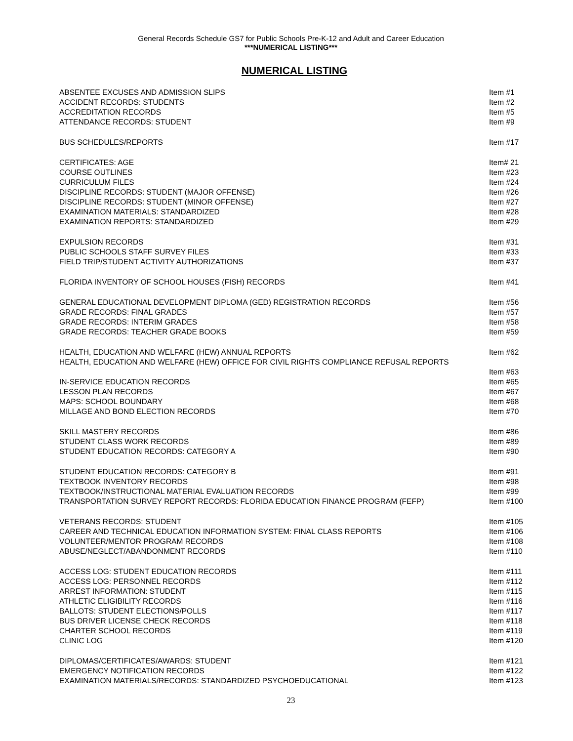General Records Schedule GS7 for Public Schools Pre-K-12 and Adult and Career Education
***NUMERICAL LISTING***
NUMERICAL LISTING
| ABSENTEE EXCUSES AND ADMISSION SLIPS | Item #1 |
| ACCIDENT RECORDS: STUDENTS | Item #2 |
| ACCREDITATION RECORDS | Item #5 |
| ATTENDANCE RECORDS: STUDENT | Item #9 |
| BUS SCHEDULES/REPORTS | Item #17 |
| CERTIFICATES: AGE | Item# 21 |
| COURSE OUTLINES | Item #23 |
| CURRICULUM FILES | Item #24 |
| DISCIPLINE RECORDS: STUDENT (MAJOR OFFENSE) | Item #26 |
| DISCIPLINE RECORDS: STUDENT (MINOR OFFENSE) | Item #27 |
| EXAMINATION MATERIALS: STANDARDIZED | Item #28 |
| EXAMINATION REPORTS: STANDARDIZED | Item #29 |
| EXPULSION RECORDS | Item #31 |
| PUBLIC SCHOOLS STAFF SURVEY FILES | Item #33 |
| FIELD TRIP/STUDENT ACTIVITY AUTHORIZATIONS | Item #37 |
| FLORIDA INVENTORY OF SCHOOL HOUSES (FISH) RECORDS | Item #41 |
| GENERAL EDUCATIONAL DEVELOPMENT DIPLOMA (GED) REGISTRATION RECORDS | Item #56 |
| GRADE RECORDS: FINAL GRADES | Item #57 |
| GRADE RECORDS: INTERIM GRADES | Item #58 |
| GRADE RECORDS: TEACHER GRADE BOOKS | Item #59 |
| HEALTH, EDUCATION AND WELFARE (HEW) ANNUAL REPORTS | Item #62 |
| HEALTH, EDUCATION AND WELFARE (HEW) OFFICE FOR CIVIL RIGHTS COMPLIANCE REFUSAL REPORTS | |
| | Item #63 |
| IN-SERVICE EDUCATION RECORDS | Item #65 |
| LESSON PLAN RECORDS | Item #67 |
| MAPS: SCHOOL BOUNDARY | Item #68 |
| MILLAGE AND BOND ELECTION RECORDS | Item #70 |
| SKILL MASTERY RECORDS | Item #86 |
| STUDENT CLASS WORK RECORDS | Item #89 |
| STUDENT EDUCATION RECORDS: CATEGORY A | Item #90 |
| STUDENT EDUCATION RECORDS: CATEGORY B | Item #91 |
| TEXTBOOK INVENTORY RECORDS | Item #98 |
| TEXTBOOK/INSTRUCTIONAL MATERIAL EVALUATION RECORDS | Item #99 |
| TRANSPORTATION SURVEY REPORT RECORDS: FLORIDA EDUCATION FINANCE PROGRAM (FEFP) | Item #100 |
| VETERANS RECORDS: STUDENT | Item #105 |
| CAREER AND TECHNICAL EDUCATION INFORMATION SYSTEM: FINAL CLASS REPORTS | Item #106 |
| VOLUNTEER/MENTOR PROGRAM RECORDS | Item #108 |
| ABUSE/NEGLECT/ABANDONMENT RECORDS | Item #110 |
| ACCESS LOG: STUDENT EDUCATION RECORDS | Item #111 |
| ACCESS LOG: PERSONNEL RECORDS | Item #112 |
| ARREST INFORMATION: STUDENT | Item #115 |
| ATHLETIC ELIGIBILITY RECORDS | Item #116 |
| BALLOTS: STUDENT ELECTIONS/POLLS | Item #117 |
| BUS DRIVER LICENSE CHECK RECORDS | Item #118 |
| CHARTER SCHOOL RECORDS | Item #119 |
| CLINIC LOG | Item #120 |
| DIPLOMAS/CERTIFICATES/AWARDS: STUDENT | Item #121 |
| EMERGENCY NOTIFICATION RECORDS | Item #122 |
| EXAMINATION MATERIALS/RECORDS: STANDARDIZED PSYCHOEDUCATIONAL | Item #123 |
23